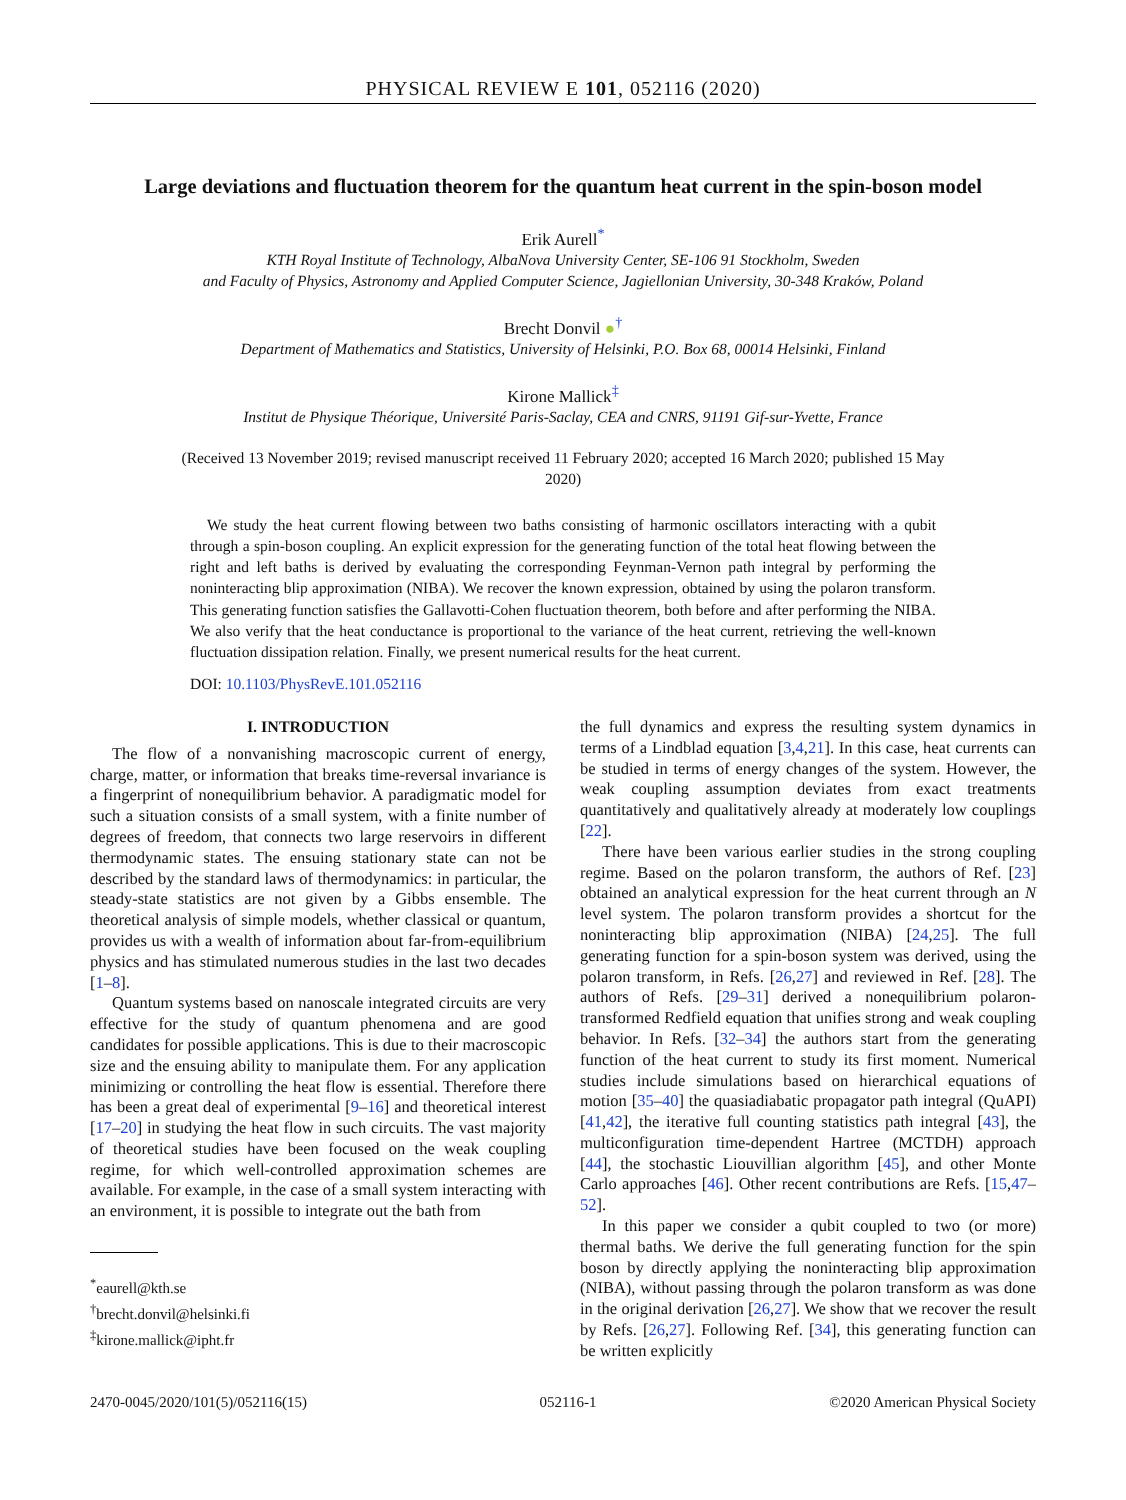PHYSICAL REVIEW E 101, 052116 (2020)
Large deviations and fluctuation theorem for the quantum heat current in the spin-boson model
Erik Aurell<sup>*</sup>
KTH Royal Institute of Technology, AlbaNova University Center, SE-106 91 Stockholm, Sweden
and Faculty of Physics, Astronomy and Applied Computer Science, Jagiellonian University, 30-348 Kraków, Poland
Brecht Donvil ●<sup>†</sup>
Department of Mathematics and Statistics, University of Helsinki, P.O. Box 68, 00014 Helsinki, Finland
Kirone Mallick<sup>‡</sup>
Institut de Physique Théorique, Université Paris-Saclay, CEA and CNRS, 91191 Gif-sur-Yvette, France
(Received 13 November 2019; revised manuscript received 11 February 2020; accepted 16 March 2020; published 15 May 2020)
We study the heat current flowing between two baths consisting of harmonic oscillators interacting with a qubit through a spin-boson coupling. An explicit expression for the generating function of the total heat flowing between the right and left baths is derived by evaluating the corresponding Feynman-Vernon path integral by performing the noninteracting blip approximation (NIBA). We recover the known expression, obtained by using the polaron transform. This generating function satisfies the Gallavotti-Cohen fluctuation theorem, both before and after performing the NIBA. We also verify that the heat conductance is proportional to the variance of the heat current, retrieving the well-known fluctuation dissipation relation. Finally, we present numerical results for the heat current.
DOI: 10.1103/PhysRevE.101.052116
I. INTRODUCTION
The flow of a nonvanishing macroscopic current of energy, charge, matter, or information that breaks time-reversal invariance is a fingerprint of nonequilibrium behavior. A paradigmatic model for such a situation consists of a small system, with a finite number of degrees of freedom, that connects two large reservoirs in different thermodynamic states. The ensuing stationary state can not be described by the standard laws of thermodynamics: in particular, the steady-state statistics are not given by a Gibbs ensemble. The theoretical analysis of simple models, whether classical or quantum, provides us with a wealth of information about far-from-equilibrium physics and has stimulated numerous studies in the last two decades [1–8].
Quantum systems based on nanoscale integrated circuits are very effective for the study of quantum phenomena and are good candidates for possible applications. This is due to their macroscopic size and the ensuing ability to manipulate them. For any application minimizing or controlling the heat flow is essential. Therefore there has been a great deal of experimental [9–16] and theoretical interest [17–20] in studying the heat flow in such circuits. The vast majority of theoretical studies have been focused on the weak coupling regime, for which well-controlled approximation schemes are available. For example, in the case of a small system interacting with an environment, it is possible to integrate out the bath from
<sup>*</sup> eaurell@kth.se
<sup>†</sup> brecht.donvil@helsinki.fi
<sup>‡</sup> kirone.mallick@ipht.fr
the full dynamics and express the resulting system dynamics in terms of a Lindblad equation [3,4,21]. In this case, heat currents can be studied in terms of energy changes of the system. However, the weak coupling assumption deviates from exact treatments quantitatively and qualitatively already at moderately low couplings [22].
There have been various earlier studies in the strong coupling regime. Based on the polaron transform, the authors of Ref. [23] obtained an analytical expression for the heat current through an N level system. The polaron transform provides a shortcut for the noninteracting blip approximation (NIBA) [24,25]. The full generating function for a spin-boson system was derived, using the polaron transform, in Refs. [26,27] and reviewed in Ref. [28]. The authors of Refs. [29–31] derived a nonequilibrium polaron-transformed Redfield equation that unifies strong and weak coupling behavior. In Refs. [32–34] the authors start from the generating function of the heat current to study its first moment. Numerical studies include simulations based on hierarchical equations of motion [35–40] the quasiadiabatic propagator path integral (QuAPI) [41,42], the iterative full counting statistics path integral [43], the multiconfiguration time-dependent Hartree (MCTDH) approach [44], the stochastic Liouvillian algorithm [45], and other Monte Carlo approaches [46]. Other recent contributions are Refs. [15,47–52].
In this paper we consider a qubit coupled to two (or more) thermal baths. We derive the full generating function for the spin boson by directly applying the noninteracting blip approximation (NIBA), without passing through the polaron transform as was done in the original derivation [26,27]. We show that we recover the result by Refs. [26,27]. Following Ref. [34], this generating function can be written explicitly
2470-0045/2020/101(5)/052116(15) 052116-1 ©2020 American Physical Society